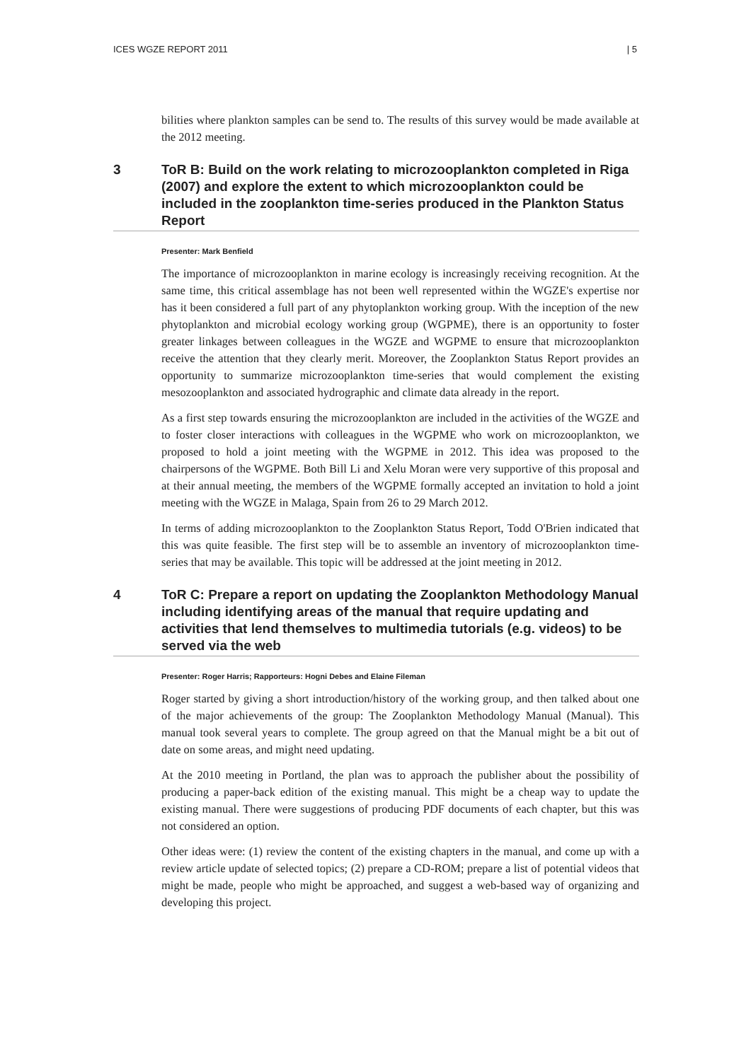ICES WGZE REPORT 2011 | 5
bilities where plankton samples can be send to. The results of this survey would be made available at the 2012 meeting.
3 ToR B: Build on the work relating to microzooplankton completed in Riga (2007) and explore the extent to which microzooplankton could be included in the zooplankton time-series produced in the Plankton Status Report
Presenter: Mark Benfield
The importance of microzooplankton in marine ecology is increasingly receiving recognition. At the same time, this critical assemblage has not been well represented within the WGZE's expertise nor has it been considered a full part of any phytoplankton working group. With the inception of the new phytoplankton and microbial ecology working group (WGPME), there is an opportunity to foster greater linkages between colleagues in the WGZE and WGPME to ensure that microzooplankton receive the attention that they clearly merit. Moreover, the Zooplankton Status Report provides an opportunity to summarize microzooplankton time-series that would complement the existing mesozooplankton and associated hydrographic and climate data already in the report.
As a first step towards ensuring the microzooplankton are included in the activities of the WGZE and to foster closer interactions with colleagues in the WGPME who work on microzooplankton, we proposed to hold a joint meeting with the WGPME in 2012. This idea was proposed to the chairpersons of the WGPME. Both Bill Li and Xelu Moran were very supportive of this proposal and at their annual meeting, the members of the WGPME formally accepted an invitation to hold a joint meeting with the WGZE in Malaga, Spain from 26 to 29 March 2012.
In terms of adding microzooplankton to the Zooplankton Status Report, Todd O'Brien indicated that this was quite feasible. The first step will be to assemble an inventory of microzooplankton time-series that may be available. This topic will be addressed at the joint meeting in 2012.
4 ToR C: Prepare a report on updating the Zooplankton Methodology Manual including identifying areas of the manual that require updating and activities that lend themselves to multimedia tutorials (e.g. videos) to be served via the web
Presenter: Roger Harris; Rapporteurs: Hogni Debes and Elaine Fileman
Roger started by giving a short introduction/history of the working group, and then talked about one of the major achievements of the group: The Zooplankton Methodology Manual (Manual). This manual took several years to complete. The group agreed on that the Manual might be a bit out of date on some areas, and might need updating.
At the 2010 meeting in Portland, the plan was to approach the publisher about the possibility of producing a paper-back edition of the existing manual. This might be a cheap way to update the existing manual. There were suggestions of producing PDF documents of each chapter, but this was not considered an option.
Other ideas were: (1) review the content of the existing chapters in the manual, and come up with a review article update of selected topics; (2) prepare a CD-ROM; prepare a list of potential videos that might be made, people who might be approached, and suggest a web-based way of organizing and developing this project.